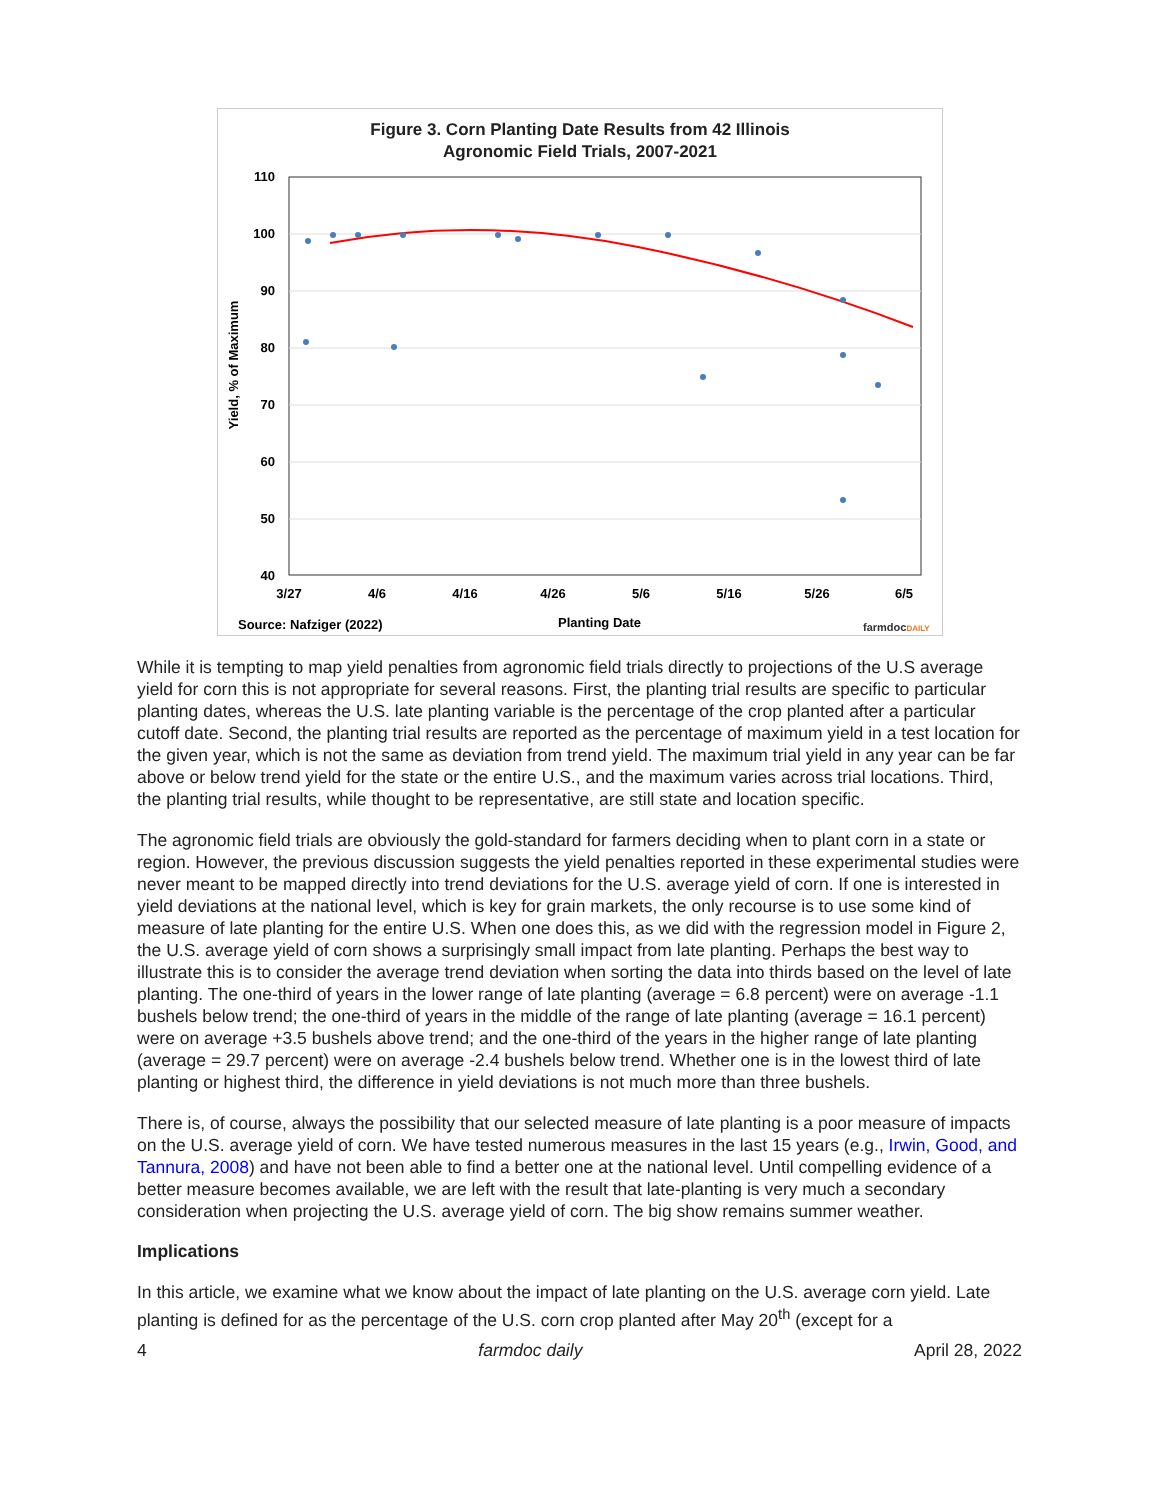Figure 3. Corn Planting Date Results from 42 Illinois
Agronomic Field Trials, 2007-2021
110
100
90
80
70
60
50
40
3/27
4/6
4/16
4/26
5/6
5/16
5/26
6/5
Yield, % of Maximum
Source: Nafziger (2022)
Planting Date
farmdocDAILY
While it is tempting to map yield penalties from agronomic field trials directly to projections of the U.S average yield for corn this is not appropriate for several reasons. First, the planting trial results are specific to particular planting dates, whereas the U.S. late planting variable is the percentage of the crop planted after a particular cutoff date. Second, the planting trial results are reported as the percentage of maximum yield in a test location for the given year, which is not the same as deviation from trend yield. The maximum trial yield in any year can be far above or below trend yield for the state or the entire U.S., and the maximum varies across trial locations. Third, the planting trial results, while thought to be representative, are still state and location specific.
The agronomic field trials are obviously the gold-standard for farmers deciding when to plant corn in a state or region. However, the previous discussion suggests the yield penalties reported in these experimental studies were never meant to be mapped directly into trend deviations for the U.S. average yield of corn. If one is interested in yield deviations at the national level, which is key for grain markets, the only recourse is to use some kind of measure of late planting for the entire U.S. When one does this, as we did with the regression model in Figure 2, the U.S. average yield of corn shows a surprisingly small impact from late planting. Perhaps the best way to illustrate this is to consider the average trend deviation when sorting the data into thirds based on the level of late planting. The one-third of years in the lower range of late planting (average = 6.8 percent) were on average -1.1 bushels below trend; the one-third of years in the middle of the range of late planting (average = 16.1 percent) were on average +3.5 bushels above trend; and the one-third of the years in the higher range of late planting (average = 29.7 percent) were on average -2.4 bushels below trend. Whether one is in the lowest third of late planting or highest third, the difference in yield deviations is not much more than three bushels.
There is, of course, always the possibility that our selected measure of late planting is a poor measure of impacts on the U.S. average yield of corn. We have tested numerous measures in the last 15 years (e.g., Irwin, Good, and Tannura, 2008) and have not been able to find a better one at the national level. Until compelling evidence of a better measure becomes available, we are left with the result that late-planting is very much a secondary consideration when projecting the U.S. average yield of corn. The big show remains summer weather.
Implications
In this article, we examine what we know about the impact of late planting on the U.S. average corn yield. Late planting is defined for as the percentage of the U.S. corn crop planted after May 20<sup>th</sup> (except for a
4 farmdoc daily April 28, 2022